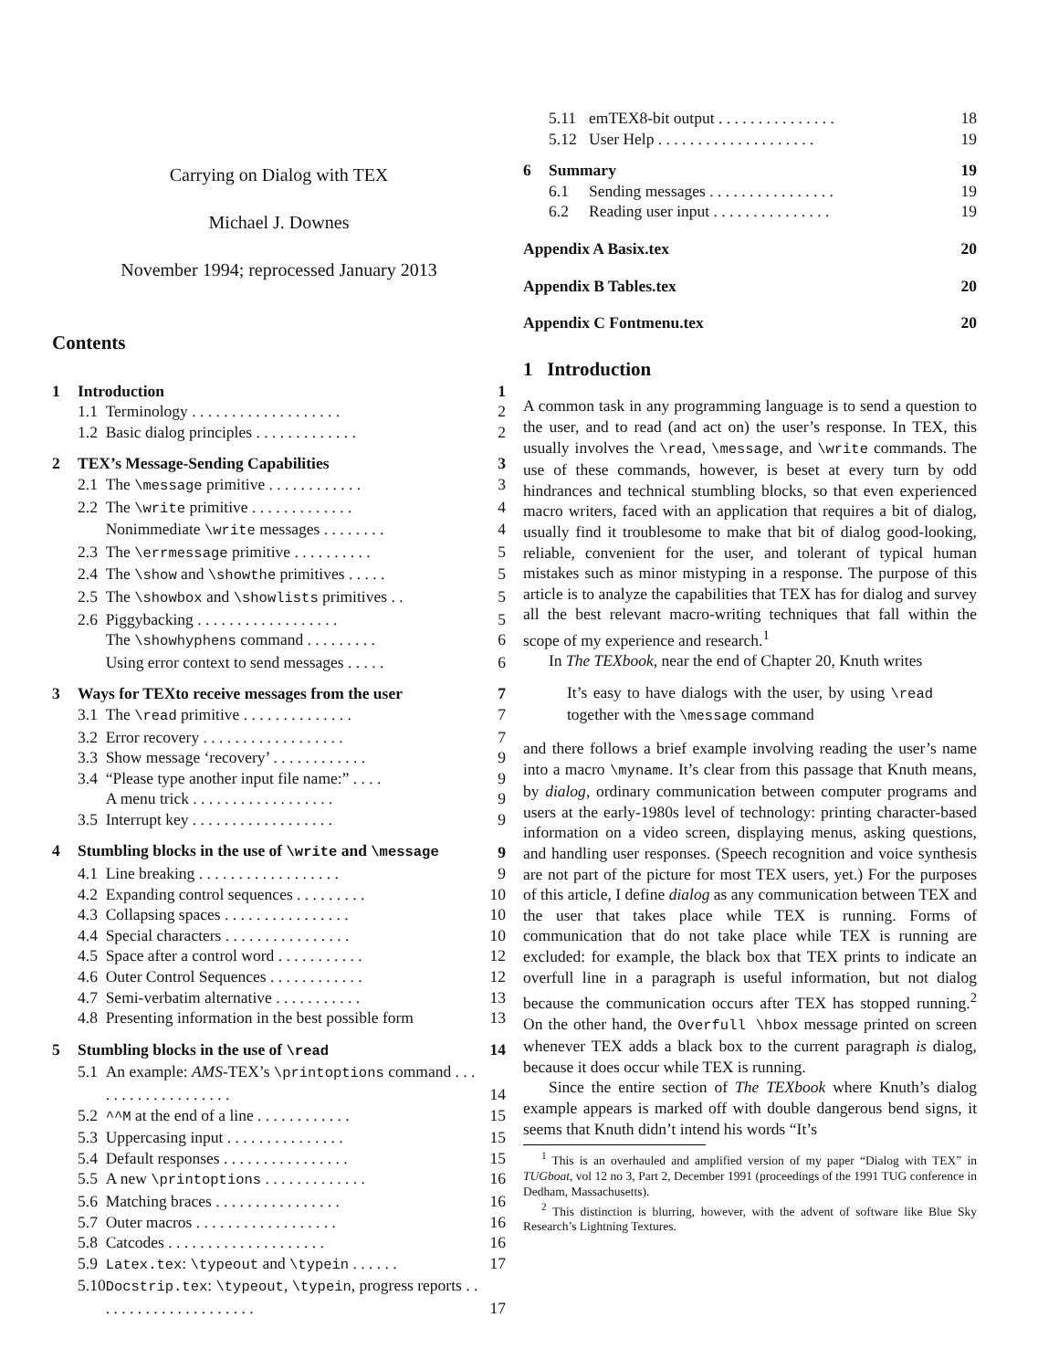Carrying on Dialog with TEX
Michael J. Downes
November 1994; reprocessed January 2013
Contents
| 1 | Introduction | | 1 |
| | 1.1 | Terminology . . . . . . . . . . . . . . . . . . . | 2 |
| | 1.2 | Basic dialog principles . . . . . . . . . . . . . | 2 |
| 2 | TEX’s Message-Sending Capabilities | | 3 |
| | 2.1 | The \message primitive . . . . . . . . . . . . | 3 |
| | 2.2 | The \write primitive . . . . . . . . . . . . . | 4 |
| | | Nonimmediate \write messages . . . . . . . . | 4 |
| | 2.3 | The \errmessage primitive . . . . . . . . . . | 5 |
| | 2.4 | The \show and \showthe primitives . . . . . | 5 |
| | 2.5 | The \showbox and \showlists primitives . . | 5 |
| | 2.6 | Piggybacking . . . . . . . . . . . . . . . . . . | 5 |
| | | The \showhyphens command . . . . . . . . . | 6 |
| | | Using error context to send messages . . . . . | 6 |
| 3 | Ways for TEXto receive messages from the user | | 7 |
| | 3.1 | The \read primitive . . . . . . . . . . . . . . | 7 |
| | 3.2 | Error recovery . . . . . . . . . . . . . . . . . . | 7 |
| | 3.3 | Show message ‘recovery’ . . . . . . . . . . . . | 9 |
| | 3.4 | “Please type another input file name:” . . . . | 9 |
| | | A menu trick . . . . . . . . . . . . . . . . . . | 9 |
| | 3.5 | Interrupt key . . . . . . . . . . . . . . . . . . | 9 |
| 4 | Stumbling blocks in the use of \write and \message | | 9 |
| | 4.1 | Line breaking . . . . . . . . . . . . . . . . . . | 9 |
| | 4.2 | Expanding control sequences . . . . . . . . . | 10 |
| | 4.3 | Collapsing spaces . . . . . . . . . . . . . . . . | 10 |
| | 4.4 | Special characters . . . . . . . . . . . . . . . . | 10 |
| | 4.5 | Space after a control word . . . . . . . . . . . | 12 |
| | 4.6 | Outer Control Sequences . . . . . . . . . . . . | 12 |
| | 4.7 | Semi-verbatim alternative . . . . . . . . . . . | 13 |
| | 4.8 | Presenting information in the best possible form | 13 |
| 5 | Stumbling blocks in the use of \read | | 14 |
| | 5.1 | An example: AMS -TEX’s \printoptions command . . . . . . . . . . . . . . . . . . . | 14 |
| | 5.2 | ^^M at the end of a line . . . . . . . . . . . . | 15 |
| | 5.3 | Uppercasing input . . . . . . . . . . . . . . . | 15 |
| | 5.4 | Default responses . . . . . . . . . . . . . . . . | 15 |
| | 5.5 | A new \printoptions . . . . . . . . . . . . . | 16 |
| | 5.6 | Matching braces . . . . . . . . . . . . . . . . | 16 |
| | 5.7 | Outer macros . . . . . . . . . . . . . . . . . . | 16 |
| | 5.8 | Catcodes . . . . . . . . . . . . . . . . . . . . | 16 |
| | 5.9 | Latex.tex : \typeout and \typein . . . . . . | 17 |
| | 5.10 | Docstrip.tex : \typeout , \typein , progress reports . . . . . . . . . . . . . . . . . . . . . | 17 |
| | 5.11 | emTEX8-bit output . . . . . . . . . . . . . . . | 18 |
| | 5.12 | User Help . . . . . . . . . . . . . . . . . . . . | 19 |
| 6 | Summary | | 19 |
| | 6.1 | Sending messages . . . . . . . . . . . . . . . . | 19 |
| | 6.2 | Reading user input . . . . . . . . . . . . . . . | 19 |
| Appendix A Basix.tex | | | 20 |
| Appendix B Tables.tex | | | 20 |
| Appendix C Fontmenu.tex | | | 20 |
1 Introduction
A common task in any programming language is to send a question to the user, and to read (and act on) the user’s response. In TEX, this usually involves the \read, \message, and \write commands. The use of these commands, however, is beset at every turn by odd hindrances and technical stumbling blocks, so that even experienced macro writers, faced with an application that requires a bit of dialog, usually find it troublesome to make that bit of dialog good-looking, reliable, convenient for the user, and tolerant of typical human mistakes such as minor mistyping in a response. The purpose of this article is to analyze the capabilities that TEX has for dialog and survey all the best relevant macro-writing techniques that fall within the scope of my experience and research.<sup>1</sup>
In The TEXbook, near the end of Chapter 20, Knuth writes
It’s easy to have dialogs with the user, by using \read together with the \message command
and there follows a brief example involving reading the user’s name into a macro \myname. It’s clear from this passage that Knuth means, by dialog, ordinary communication between computer programs and users at the early-1980s level of technology: printing character-based information on a video screen, displaying menus, asking questions, and handling user responses. (Speech recognition and voice synthesis are not part of the picture for most TEX users, yet.) For the purposes of this article, I define dialog as any communication between TEX and the user that takes place while TEX is running. Forms of communication that do not take place while TEX is running are excluded: for example, the black box that TEX prints to indicate an overfull line in a paragraph is useful information, but not dialog because the communication occurs after TEX has stopped running.<sup>2</sup> On the other hand, the Overfull \hbox message printed on screen whenever TEX adds a black box to the current paragraph is dialog, because it does occur while TEX is running.
Since the entire section of The TEXbook where Knuth’s dialog example appears is marked off with double dangerous bend signs, it seems that Knuth didn’t intend his words “It’s
<sup>1</sup> This is an overhauled and amplified version of my paper “Dialog with TEX” in TUGboat, vol 12 no 3, Part 2, December 1991 (proceedings of the 1991 TUG conference in Dedham, Massachusetts).
<sup>2</sup> This distinction is blurring, however, with the advent of software like Blue Sky Research’s Lightning Textures.